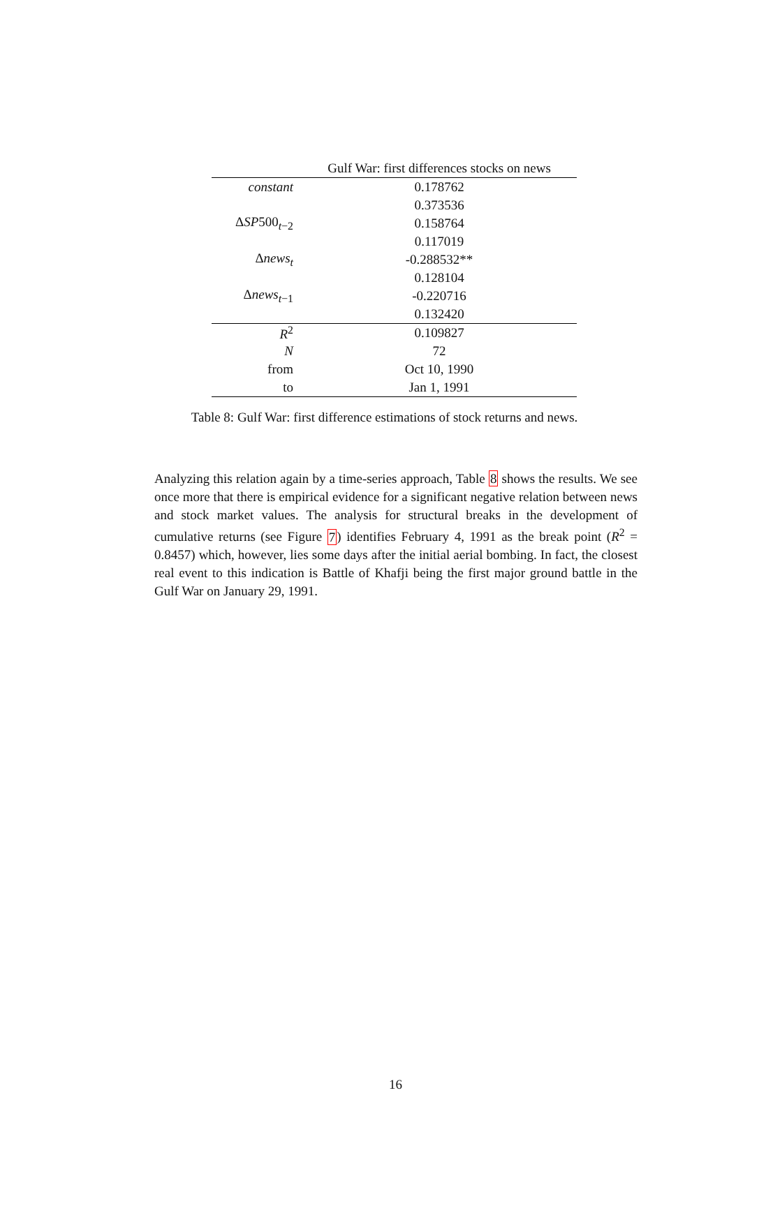| | Gulf War: first differences stocks on news |
| --- | --- |
| constant | 0.178762 |
| | 0.373536 |
| Δ SP 500<sub>t−2</sub> | 0.158764 |
| | 0.117019 |
| Δ news<sub>t</sub> | -0.288532** |
| | 0.128104 |
| Δ news<sub>t−1</sub> | -0.220716 |
| | 0.132420 |
| R<sup>2</sup> | 0.109827 |
| N | 72 |
| from | Oct 10, 1990 |
| to | Jan 1, 1991 |
Table 8: Gulf War: first difference estimations of stock returns and news.
Analyzing this relation again by a time-series approach, Table 8 shows the results. We see once more that there is empirical evidence for a significant negative relation between news and stock market values. The analysis for structural breaks in the development of cumulative returns (see Figure 7) identifies February 4, 1991 as the break point (R<sup>2</sup> = 0.8457) which, however, lies some days after the initial aerial bombing. In fact, the closest real event to this indication is Battle of Khafji being the first major ground battle in the Gulf War on January 29, 1991.
16